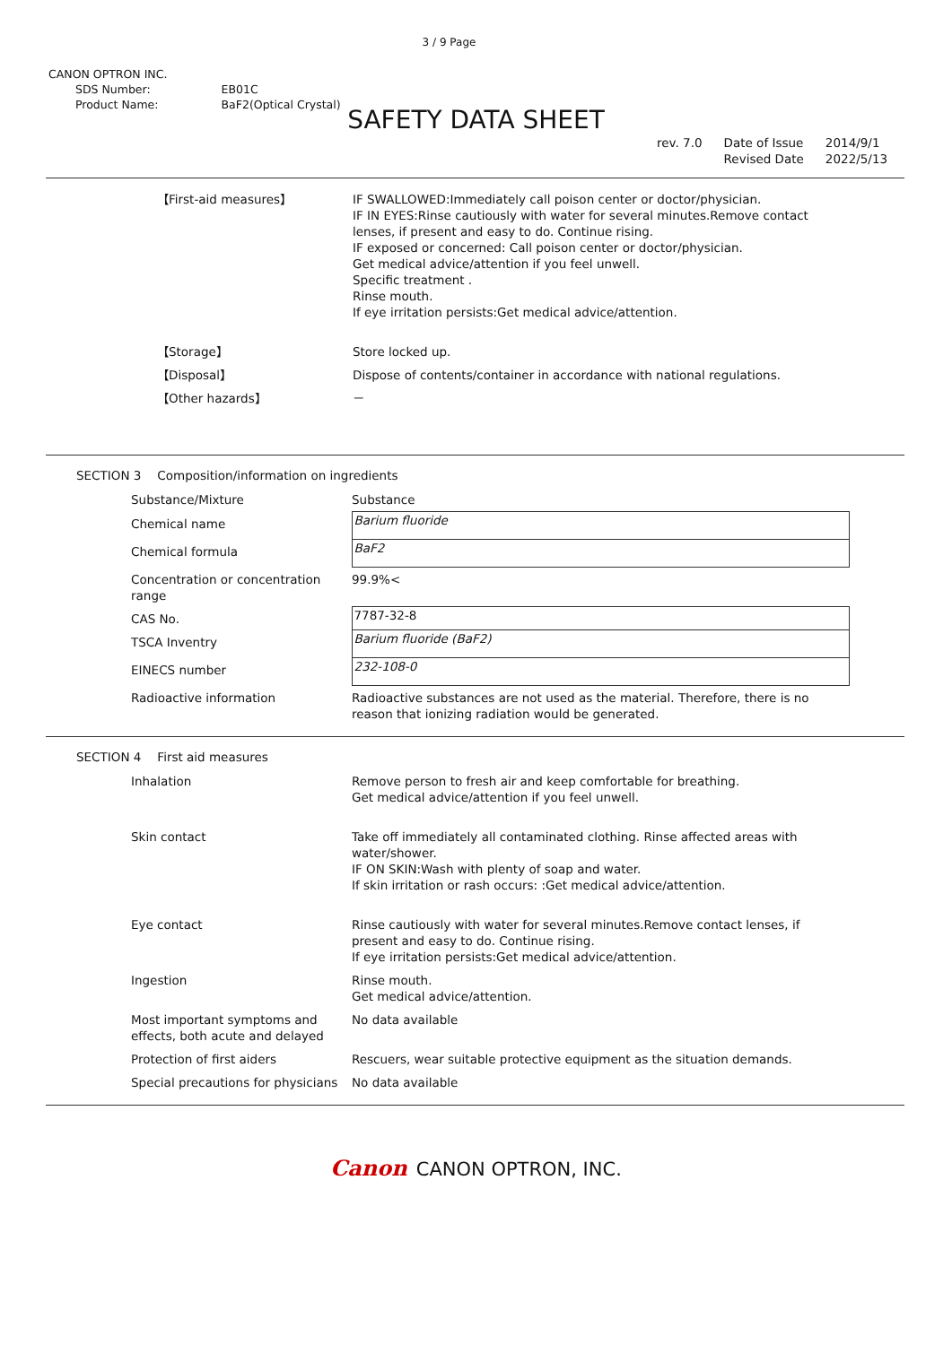3 / 9 Page
CANON OPTRON INC.
| SDS Number: | EB01C |
| Product Name: | BaF2(Optical Crystal) |
SAFETY DATA SHEET
rev. 7.0 Date of Issue
Revised Date
2014/9/1
2022/5/13
| 【First-aid measures】 | IF SWALLOWED:Immediately call poison center or doctor/physician. IF IN EYES:Rinse cautiously with water for several minutes.Remove contact lenses, if present and easy to do. Continue rising. IF exposed or concerned: Call poison center or doctor/physician. Get medical advice/attention if you feel unwell. Specific treatment . Rinse mouth. If eye irritation persists:Get medical advice/attention. |
| 【Storage】 | Store locked up. |
| 【Disposal】 | Dispose of contents/container in accordance with national regulations. |
| 【Other hazards】 | － |
SECTION 3 Composition/information on ingredients
| Substance/Mixture | Substance |
| Chemical name | Barium fluoride |
| Chemical formula | BaF2 |
| Concentration or concentration range | 99.9%< |
| CAS No. | 7787-32-8 |
| TSCA Inventry | Barium fluoride (BaF2) |
| EINECS number | 232-108-0 |
| Radioactive information | Radioactive substances are not used as the material. Therefore, there is no reason that ionizing radiation would be generated. |
SECTION 4 First aid measures
| Inhalation | Remove person to fresh air and keep comfortable for breathing. Get medical advice/attention if you feel unwell. |
| Skin contact | Take off immediately all contaminated clothing. Rinse affected areas with water/shower. IF ON SKIN:Wash with plenty of soap and water. If skin irritation or rash occurs: :Get medical advice/attention. |
| Eye contact | Rinse cautiously with water for several minutes.Remove contact lenses, if present and easy to do. Continue rising. If eye irritation persists:Get medical advice/attention. |
| Ingestion | Rinse mouth. Get medical advice/attention. |
| Most important symptoms and effects, both acute and delayed | No data available |
| Protection of first aiders | Rescuers, wear suitable protective equipment as the situation demands. |
| Special precautions for physicians | No data available |
Canon CANON OPTRON, INC.